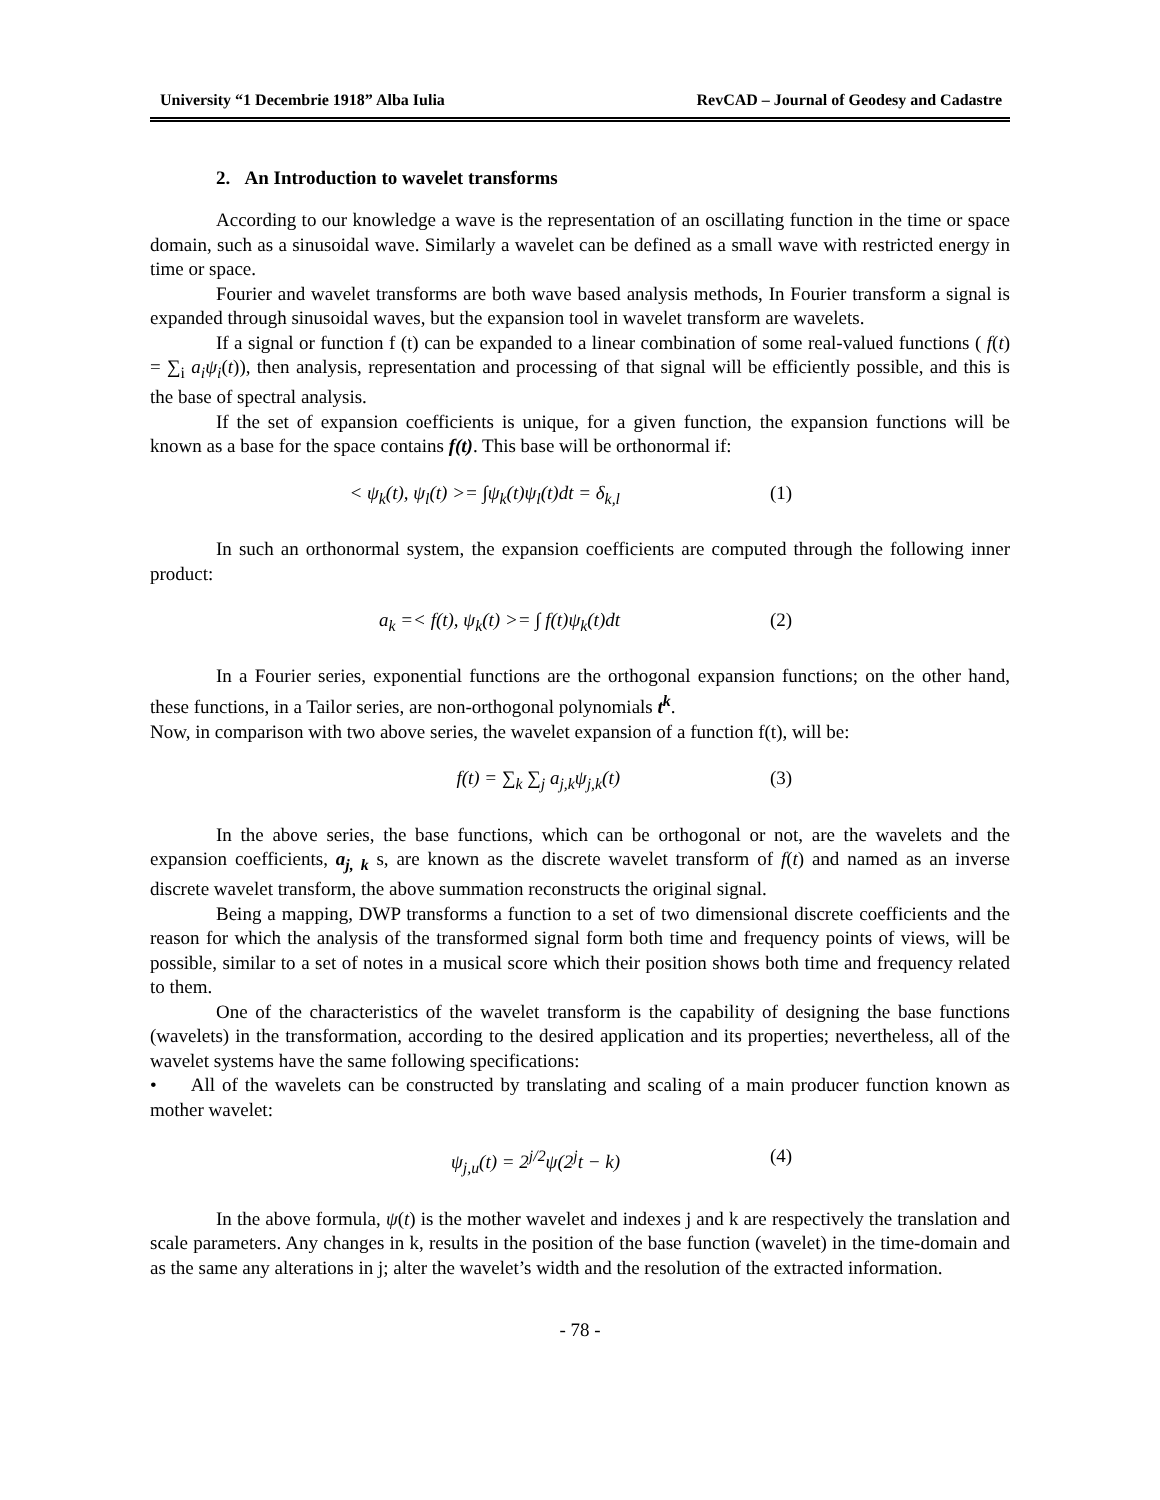University “1 Decembrie 1918” Alba Iulia RevCAD – Journal of Geodesy and Cadastre
2. An Introduction to wavelet transforms
According to our knowledge a wave is the representation of an oscillating function in the time or space domain, such as a sinusoidal wave. Similarly a wavelet can be defined as a small wave with restricted energy in time or space.
Fourier and wavelet transforms are both wave based analysis methods, In Fourier transform a signal is expanded through sinusoidal waves, but the expansion tool in wavelet transform are wavelets.
If a signal or function f (t) can be expanded to a linear combination of some real-valued functions ( f(t) = ∑<sub>i</sub> a<sub>i</sub>ψ<sub>i</sub>(t)), then analysis, representation and processing of that signal will be efficiently possible, and this is the base of spectral analysis.
If the set of expansion coefficients is unique, for a given function, the expansion functions will be known as a base for the space contains f(t). This base will be orthonormal if:
< ψ<sub>k</sub>(t), ψ<sub>l</sub>(t) >= ∫ψ<sub>k</sub>(t)ψ<sub>l</sub>(t)dt = δ<sub>k,l</sub> (1)
In such an orthonormal system, the expansion coefficients are computed through the following inner product:
a<sub>k</sub> =< f(t), ψ<sub>k</sub>(t) >= ∫ f(t)ψ<sub>k</sub>(t)dt (2)
In a Fourier series, exponential functions are the orthogonal expansion functions; on the other hand, these functions, in a Tailor series, are non-orthogonal polynomials t<sup>k</sup>.
Now, in comparison with two above series, the wavelet expansion of a function f(t), will be:
f(t) = ∑<sub>k</sub> ∑<sub>j</sub> a<sub>j,k</sub>ψ<sub>j,k</sub>(t) (3)
In the above series, the base functions, which can be orthogonal or not, are the wavelets and the expansion coefficients, a<sub>j, k</sub> s, are known as the discrete wavelet transform of f(t) and named as an inverse discrete wavelet transform, the above summation reconstructs the original signal.
Being a mapping, DWP transforms a function to a set of two dimensional discrete coefficients and the reason for which the analysis of the transformed signal form both time and frequency points of views, will be possible, similar to a set of notes in a musical score which their position shows both time and frequency related to them.
One of the characteristics of the wavelet transform is the capability of designing the base functions (wavelets) in the transformation, according to the desired application and its properties; nevertheless, all of the wavelet systems have the same following specifications:
• All of the wavelets can be constructed by translating and scaling of a main producer function known as mother wavelet:
ψ<sub>j,u</sub>(t) = 2<sup>j/2</sup>ψ(2<sup>j</sup>t − k) (4)
In the above formula, ψ(t) is the mother wavelet and indexes j and k are respectively the translation and scale parameters. Any changes in k, results in the position of the base function (wavelet) in the time-domain and as the same any alterations in j; alter the wavelet’s width and the resolution of the extracted information.
- 78 -